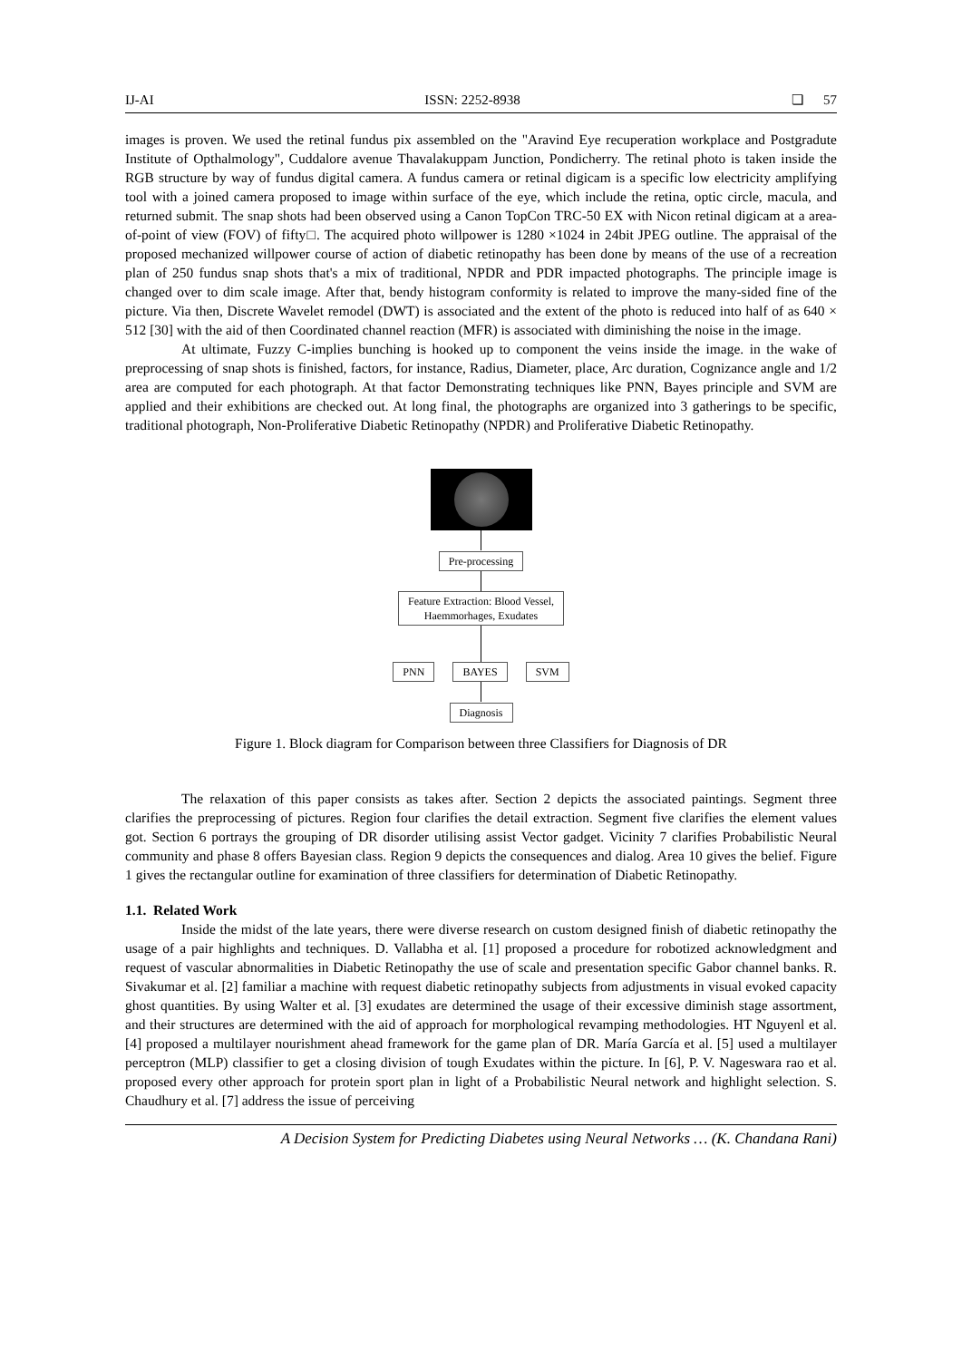IJ-AI ISSN: 2252-8938 ❏ 57
images is proven. We used the retinal fundus pix assembled on the "Aravind Eye recuperation workplace and Postgradute Institute of Opthalmology", Cuddalore avenue Thavalakuppam Junction, Pondicherry. The retinal photo is taken inside the RGB structure by way of fundus digital camera. A fundus camera or retinal digicam is a specific low electricity amplifying tool with a joined camera proposed to image within surface of the eye, which include the retina, optic circle, macula, and returned submit. The snap shots had been observed using a Canon TopCon TRC-50 EX with Nicon retinal digicam at a area-of-point of view (FOV) of fifty□. The acquired photo willpower is 1280 ×1024 in 24bit JPEG outline. The appraisal of the proposed mechanized willpower course of action of diabetic retinopathy has been done by means of the use of a recreation plan of 250 fundus snap shots that's a mix of traditional, NPDR and PDR impacted photographs. The principle image is changed over to dim scale image. After that, bendy histogram conformity is related to improve the many-sided fine of the picture. Via then, Discrete Wavelet remodel (DWT) is associated and the extent of the photo is reduced into half of as 640 × 512 [30] with the aid of then Coordinated channel reaction (MFR) is associated with diminishing the noise in the image.
At ultimate, Fuzzy C-implies bunching is hooked up to component the veins inside the image. in the wake of preprocessing of snap shots is finished, factors, for instance, Radius, Diameter, place, Arc duration, Cognizance angle and 1/2 area are computed for each photograph. At that factor Demonstrating techniques like PNN, Bayes principle and SVM are applied and their exhibitions are checked out. At long final, the photographs are organized into 3 gatherings to be specific, traditional photograph, Non-Proliferative Diabetic Retinopathy (NPDR) and Proliferative Diabetic Retinopathy.
Pre-processing
Feature Extraction: Blood Vessel,
Haemmorhages, Exudates
PNN BAYES SVM
Diagnosis
Figure 1. Block diagram for Comparison between three Classifiers for Diagnosis of DR
The relaxation of this paper consists as takes after. Section 2 depicts the associated paintings. Segment three clarifies the preprocessing of pictures. Region four clarifies the detail extraction. Segment five clarifies the element values got. Section 6 portrays the grouping of DR disorder utilising assist Vector gadget. Vicinity 7 clarifies Probabilistic Neural community and phase 8 offers Bayesian class. Region 9 depicts the consequences and dialog. Area 10 gives the belief. Figure 1 gives the rectangular outline for examination of three classifiers for determination of Diabetic Retinopathy.
1.1. Related Work
Inside the midst of the late years, there were diverse research on custom designed finish of diabetic retinopathy the usage of a pair highlights and techniques. D. Vallabha et al. [1] proposed a procedure for robotized acknowledgment and request of vascular abnormalities in Diabetic Retinopathy the use of scale and presentation specific Gabor channel banks. R. Sivakumar et al. [2] familiar a machine with request diabetic retinopathy subjects from adjustments in visual evoked capacity ghost quantities. By using Walter et al. [3] exudates are determined the usage of their excessive diminish stage assortment, and their structures are determined with the aid of approach for morphological revamping methodologies. HT Nguyenl et al. [4] proposed a multilayer nourishment ahead framework for the game plan of DR. María García et al. [5] used a multilayer perceptron (MLP) classifier to get a closing division of tough Exudates within the picture. In [6], P. V. Nageswara rao et al. proposed every other approach for protein sport plan in light of a Probabilistic Neural network and highlight selection. S. Chaudhury et al. [7] address the issue of perceiving
A Decision System for Predicting Diabetes using Neural Networks … (K. Chandana Rani)